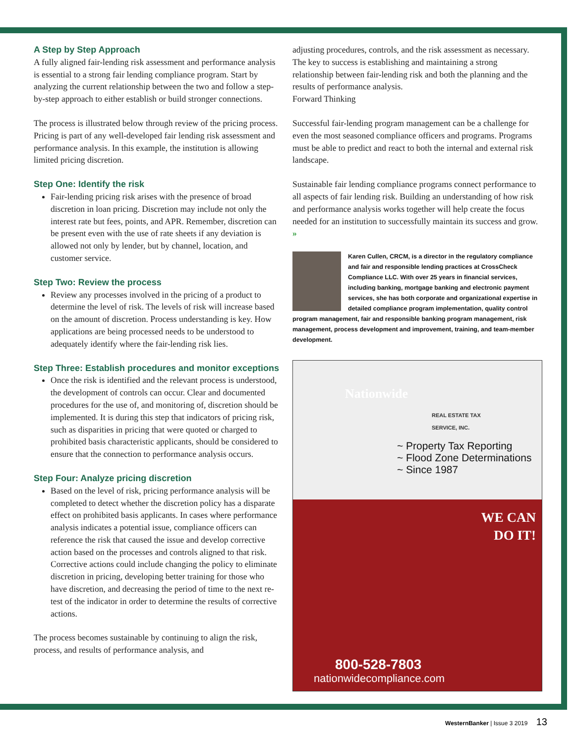A Step by Step Approach
A fully aligned fair-lending risk assessment and performance analysis is essential to a strong fair lending compliance program. Start by analyzing the current relationship between the two and follow a step-by-step approach to either establish or build stronger connections.
The process is illustrated below through review of the pricing process. Pricing is part of any well-developed fair lending risk assessment and performance analysis. In this example, the institution is allowing limited pricing discretion.
Step One: Identify the risk
Fair-lending pricing risk arises with the presence of broad discretion in loan pricing. Discretion may include not only the interest rate but fees, points, and APR. Remember, discretion can be present even with the use of rate sheets if any deviation is allowed not only by lender, but by channel, location, and customer service.
Step Two: Review the process
Review any processes involved in the pricing of a product to determine the level of risk. The levels of risk will increase based on the amount of discretion. Process understanding is key. How applications are being processed needs to be understood to adequately identify where the fair-lending risk lies.
Step Three: Establish procedures and monitor exceptions
Once the risk is identified and the relevant process is understood, the development of controls can occur. Clear and documented procedures for the use of, and monitoring of, discretion should be implemented. It is during this step that indicators of pricing risk, such as disparities in pricing that were quoted or charged to prohibited basis characteristic applicants, should be considered to ensure that the connection to performance analysis occurs.
Step Four: Analyze pricing discretion
Based on the level of risk, pricing performance analysis will be completed to detect whether the discretion policy has a disparate effect on prohibited basis applicants. In cases where performance analysis indicates a potential issue, compliance officers can reference the risk that caused the issue and develop corrective action based on the processes and controls aligned to that risk. Corrective actions could include changing the policy to eliminate discretion in pricing, developing better training for those who have discretion, and decreasing the period of time to the next re-test of the indicator in order to determine the results of corrective actions.
The process becomes sustainable by continuing to align the risk, process, and results of performance analysis, and
adjusting procedures, controls, and the risk assessment as necessary. The key to success is establishing and maintaining a strong relationship between fair-lending risk and both the planning and the results of performance analysis.
Forward Thinking
Successful fair-lending program management can be a challenge for even the most seasoned compliance officers and programs. Programs must be able to predict and react to both the internal and external risk landscape.
Sustainable fair lending compliance programs connect performance to all aspects of fair lending risk. Building an understanding of how risk and performance analysis works together will help create the focus needed for an institution to successfully maintain its success and grow. »
Karen Cullen, CRCM, is a director in the regulatory compliance and fair and responsible lending practices at CrossCheck Compliance LLC. With over 25 years in financial services, including banking, mortgage banking and electronic payment services, she has both corporate and organizational expertise in detailed compliance program implementation, quality control program management, fair and responsible banking program management, risk management, process development and improvement, training, and team-member development.
Nationwide
REAL ESTATE TAX
SERVICE, INC.
~ Property Tax Reporting
~ Flood Zone Determinations
~ Since 1987
WE CAN
DO IT!
800-528-7803
nationwidecompliance.com
WesternBanker | Issue 3 2019 13